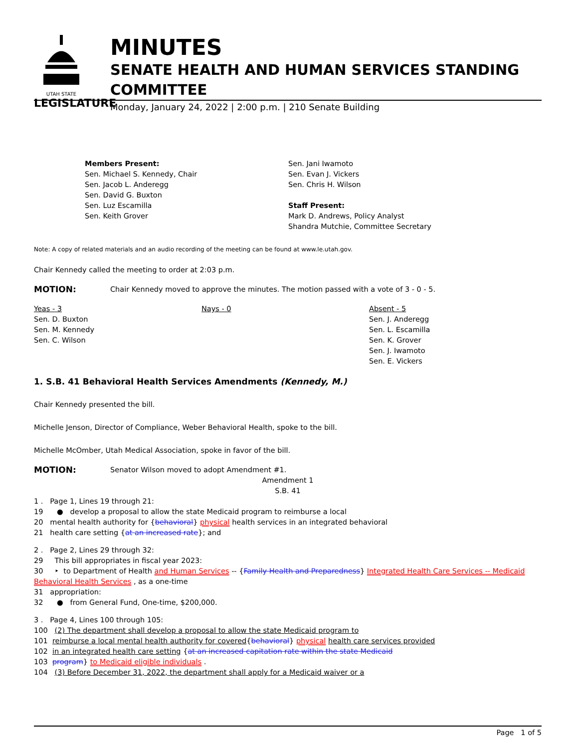UTAH STATE
LEGISLATURE
MINUTES
SENATE HEALTH AND HUMAN SERVICES STANDING COMMITTEE
Monday, January 24, 2022 | 2:00 p.m. | 210 Senate Building
Members Present:
Sen. Michael S. Kennedy, Chair
Sen. Jacob L. Anderegg
Sen. David G. Buxton
Sen. Luz Escamilla
Sen. Keith Grover
Sen. Jani Iwamoto
Sen. Evan J. Vickers
Sen. Chris H. Wilson
Staff Present:
Mark D. Andrews, Policy Analyst
Shandra Mutchie, Committee Secretary
Note: A copy of related materials and an audio recording of the meeting can be found at www.le.utah.gov.
Chair Kennedy called the meeting to order at 2:03 p.m.
MOTION: Chair Kennedy moved to approve the minutes. The motion passed with a vote of 3 - 0 - 5.
Yeas - 3
Sen. D. Buxton
Sen. M. Kennedy
Sen. C. Wilson
Nays - 0 Absent - 5
Sen. J. Anderegg
Sen. L. Escamilla
Sen. K. Grover
Sen. J. Iwamoto
Sen. E. Vickers
1. S.B. 41 Behavioral Health Services Amendments (Kennedy, M.)
Chair Kennedy presented the bill.
Michelle Jenson, Director of Compliance, Weber Behavioral Health, spoke to the bill.
Michelle McOmber, Utah Medical Association, spoke in favor of the bill.
MOTION: Senator Wilson moved to adopt Amendment #1.
Amendment 1
S.B. 41
1 . Page 1, Lines 19 through 21:
19 ● develop a proposal to allow the state Medicaid program to reimburse a local
20 mental health authority for {behavioral} physical health services in an integrated behavioral
21 health care setting {at an increased rate}; and
2 . Page 2, Lines 29 through 32:
29 This bill appropriates in fiscal year 2023:
30 ‣ to Department of Health and Human Services -- {Family Health and Preparedness} Integrated Health Care Services -- Medicaid Behavioral Health Services , as a one-time
31 appropriation:
32 ● from General Fund, One-time, $200,000.
3 . Page 4, Lines 100 through 105:
100 (2) The department shall develop a proposal to allow the state Medicaid program to
101 reimburse a local mental health authority for covered{behavioral} physical health care services provided
102 in an integrated health care setting {at an increased capitation rate within the state Medicaid
103 program} to Medicaid eligible individuals .
104 (3) Before December 31, 2022, the department shall apply for a Medicaid waiver or a
Page 1 of 5